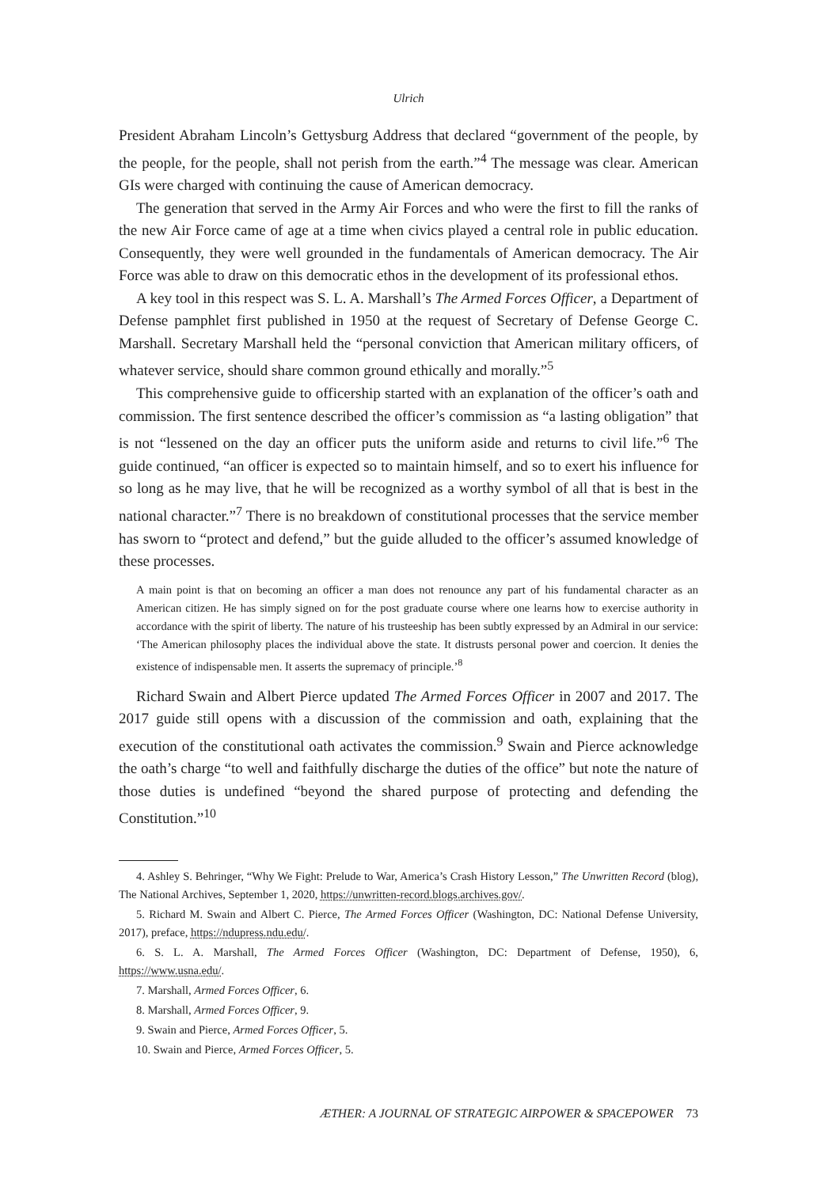Ulrich
President Abraham Lincoln’s Gettysburg Address that declared “government of the people, by the people, for the people, shall not perish from the earth.”<sup>4</sup> The message was clear. American GIs were charged with continuing the cause of American democracy.
The generation that served in the Army Air Forces and who were the first to fill the ranks of the new Air Force came of age at a time when civics played a central role in public education. Consequently, they were well grounded in the fundamentals of American democracy. The Air Force was able to draw on this democratic ethos in the development of its professional ethos.
A key tool in this respect was S. L. A. Marshall’s The Armed Forces Officer, a Department of Defense pamphlet first published in 1950 at the request of Secretary of Defense George C. Marshall. Secretary Marshall held the “personal conviction that American military officers, of whatever service, should share common ground ethically and morally.”<sup>5</sup>
This comprehensive guide to officership started with an explanation of the officer’s oath and commission. The first sentence described the officer’s commission as “a lasting obligation” that is not “lessened on the day an officer puts the uniform aside and returns to civil life.”<sup>6</sup> The guide continued, “an officer is expected so to maintain himself, and so to exert his influence for so long as he may live, that he will be recognized as a worthy symbol of all that is best in the national character.”<sup>7</sup> There is no breakdown of constitutional processes that the service member has sworn to “protect and defend,” but the guide alluded to the officer’s assumed knowledge of these processes.
A main point is that on becoming an officer a man does not renounce any part of his fundamental character as an American citizen. He has simply signed on for the post graduate course where one learns how to exercise authority in accordance with the spirit of liberty. The nature of his trusteeship has been subtly expressed by an Admiral in our service: ‘The American philosophy places the individual above the state. It distrusts personal power and coercion. It denies the existence of indispensable men. It asserts the supremacy of principle.’<sup>8</sup>
Richard Swain and Albert Pierce updated The Armed Forces Officer in 2007 and 2017. The 2017 guide still opens with a discussion of the commission and oath, explaining that the execution of the constitutional oath activates the commission.<sup>9</sup> Swain and Pierce acknowledge the oath’s charge “to well and faithfully discharge the duties of the office” but note the nature of those duties is undefined “beyond the shared purpose of protecting and defending the Constitution.”<sup>10</sup>
4. Ashley S. Behringer, “Why We Fight: Prelude to War, America’s Crash History Lesson,” The Unwritten Record (blog), The National Archives, September 1, 2020, https://unwritten-record.blogs.archives.gov/.
5. Richard M. Swain and Albert C. Pierce, The Armed Forces Officer (Washington, DC: National Defense University, 2017), preface, https://ndupress.ndu.edu/.
6. S. L. A. Marshall, The Armed Forces Officer (Washington, DC: Department of Defense, 1950), 6, https://www.usna.edu/.
7. Marshall, Armed Forces Officer, 6.
8. Marshall, Armed Forces Officer, 9.
9. Swain and Pierce, Armed Forces Officer, 5.
10. Swain and Pierce, Armed Forces Officer, 5.
ÆTHER: A JOURNAL OF STRATEGIC AIRPOWER & SPACEPOWER 73